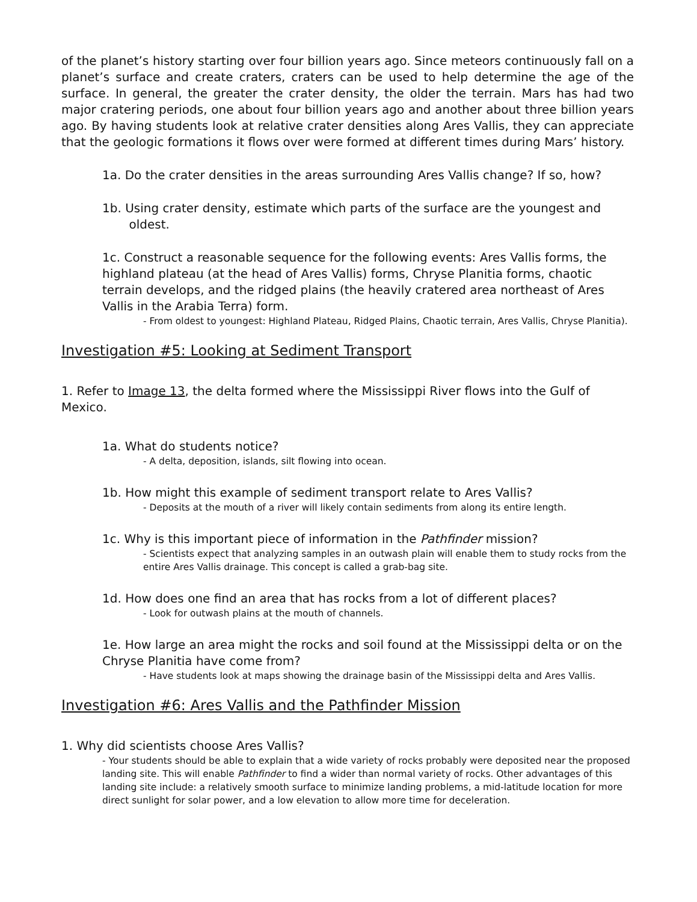of the planet’s history starting over four billion years ago. Since meteors continuously fall on a planet’s surface and create craters, craters can be used to help determine the age of the surface. In general, the greater the crater density, the older the terrain. Mars has had two major cratering periods, one about four billion years ago and another about three billion years ago. By having students look at relative crater densities along Ares Vallis, they can appreciate that the geologic formations it flows over were formed at different times during Mars’ history.
1a. Do the crater densities in the areas surrounding Ares Vallis change? If so, how?
1b. Using crater density, estimate which parts of the surface are the youngest and
oldest.
1c. Construct a reasonable sequence for the following events: Ares Vallis forms, the highland plateau (at the head of Ares Vallis) forms, Chryse Planitia forms, chaotic terrain develops, and the ridged plains (the heavily cratered area northeast of Ares Vallis in the Arabia Terra) form.
- From oldest to youngest: Highland Plateau, Ridged Plains, Chaotic terrain, Ares Vallis, Chryse Planitia).
Investigation #5: Looking at Sediment Transport
1. Refer to Image 13, the delta formed where the Mississippi River flows into the Gulf of Mexico.
1a. What do students notice?
- A delta, deposition, islands, silt flowing into ocean.
1b. How might this example of sediment transport relate to Ares Vallis?
- Deposits at the mouth of a river will likely contain sediments from along its entire length.
1c. Why is this important piece of information in the Pathfinder mission?
- Scientists expect that analyzing samples in an outwash plain will enable them to study rocks from the entire Ares Vallis drainage. This concept is called a grab-bag site.
1d. How does one find an area that has rocks from a lot of different places?
- Look for outwash plains at the mouth of channels.
1e. How large an area might the rocks and soil found at the Mississippi delta or on the Chryse Planitia have come from?
- Have students look at maps showing the drainage basin of the Mississippi delta and Ares Vallis.
Investigation #6: Ares Vallis and the Pathfinder Mission
1. Why did scientists choose Ares Vallis?
- Your students should be able to explain that a wide variety of rocks probably were deposited near the proposed landing site. This will enable Pathfinder to find a wider than normal variety of rocks. Other advantages of this landing site include: a relatively smooth surface to minimize landing problems, a mid-latitude location for more direct sunlight for solar power, and a low elevation to allow more time for deceleration.